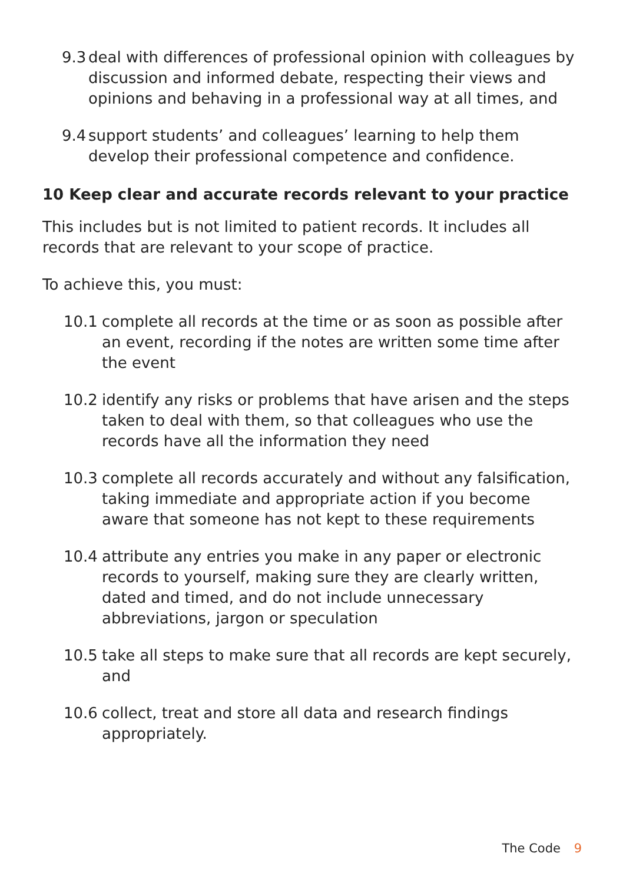9.3 deal with differences of professional opinion with colleagues by discussion and informed debate, respecting their views and opinions and behaving in a professional way at all times, and
9.4 support students’ and colleagues’ learning to help them develop their professional competence and confidence.
10 Keep clear and accurate records relevant to your practice
This includes but is not limited to patient records. It includes all records that are relevant to your scope of practice.
To achieve this, you must:
10.1 complete all records at the time or as soon as possible after an event, recording if the notes are written some time after the event
10.2 identify any risks or problems that have arisen and the steps taken to deal with them, so that colleagues who use the records have all the information they need
10.3 complete all records accurately and without any falsification, taking immediate and appropriate action if you become aware that someone has not kept to these requirements
10.4 attribute any entries you make in any paper or electronic records to yourself, making sure they are clearly written, dated and timed, and do not include unnecessary abbreviations, jargon or speculation
10.5 take all steps to make sure that all records are kept securely, and
10.6 collect, treat and store all data and research findings appropriately.
The Code 9